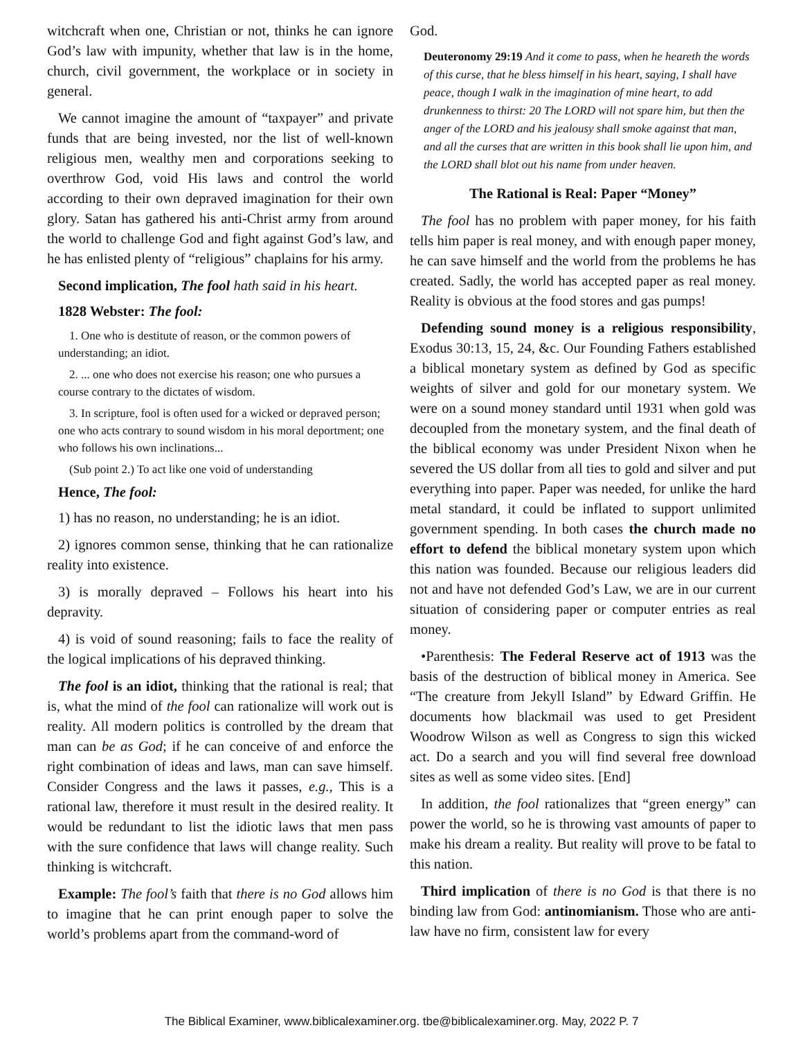witchcraft when one, Christian or not, thinks he can ignore God’s law with impunity, whether that law is in the home, church, civil government, the workplace or in society in general.
We cannot imagine the amount of “taxpayer” and private funds that are being invested, nor the list of well-known religious men, wealthy men and corporations seeking to overthrow God, void His laws and control the world according to their own depraved imagination for their own glory. Satan has gathered his anti-Christ army from around the world to challenge God and fight against God’s law, and he has enlisted plenty of “religious” chaplains for his army.
Second implication, The fool hath said in his heart.
1828 Webster: The fool:
1. One who is destitute of reason, or the common powers of understanding; an idiot.
2. ... one who does not exercise his reason; one who pursues a course contrary to the dictates of wisdom.
3. In scripture, fool is often used for a wicked or depraved person; one who acts contrary to sound wisdom in his moral deportment; one who follows his own inclinations...
(Sub point 2.) To act like one void of understanding
Hence, The fool:
1) has no reason, no understanding; he is an idiot.
2) ignores common sense, thinking that he can rationalize reality into existence.
3) is morally depraved – Follows his heart into his depravity.
4) is void of sound reasoning; fails to face the reality of the logical implications of his depraved thinking.
The fool is an idiot, thinking that the rational is real; that is, what the mind of the fool can rationalize will work out is reality. All modern politics is controlled by the dream that man can be as God; if he can conceive of and enforce the right combination of ideas and laws, man can save himself. Consider Congress and the laws it passes, e.g., This is a rational law, therefore it must result in the desired reality. It would be redundant to list the idiotic laws that men pass with the sure confidence that laws will change reality. Such thinking is witchcraft.
Example: The fool’s faith that there is no God allows him to imagine that he can print enough paper to solve the world’s problems apart from the command-word of
God.
Deuteronomy 29:19 And it come to pass, when he heareth the words of this curse, that he bless himself in his heart, saying, I shall have peace, though I walk in the imagination of mine heart, to add drunkenness to thirst: 20 The LORD will not spare him, but then the anger of the LORD and his jealousy shall smoke against that man, and all the curses that are written in this book shall lie upon him, and the LORD shall blot out his name from under heaven.
The Rational is Real: Paper “Money”
The fool has no problem with paper money, for his faith tells him paper is real money, and with enough paper money, he can save himself and the world from the problems he has created. Sadly, the world has accepted paper as real money. Reality is obvious at the food stores and gas pumps!
Defending sound money is a religious responsibility, Exodus 30:13, 15, 24, &c. Our Founding Fathers established a biblical monetary system as defined by God as specific weights of silver and gold for our monetary system. We were on a sound money standard until 1931 when gold was decoupled from the monetary system, and the final death of the biblical economy was under President Nixon when he severed the US dollar from all ties to gold and silver and put everything into paper. Paper was needed, for unlike the hard metal standard, it could be inflated to support unlimited government spending. In both cases the church made no effort to defend the biblical monetary system upon which this nation was founded. Because our religious leaders did not and have not defended God’s Law, we are in our current situation of considering paper or computer entries as real money.
•Parenthesis: The Federal Reserve act of 1913 was the basis of the destruction of biblical money in America. See “The creature from Jekyll Island” by Edward Griffin. He documents how blackmail was used to get President Woodrow Wilson as well as Congress to sign this wicked act. Do a search and you will find several free download sites as well as some video sites. [End]
In addition, the fool rationalizes that “green energy” can power the world, so he is throwing vast amounts of paper to make his dream a reality. But reality will prove to be fatal to this nation.
Third implication of there is no God is that there is no binding law from God: antinomianism. Those who are anti-law have no firm, consistent law for every
The Biblical Examiner, www.biblicalexaminer.org. tbe@biblicalexaminer.org. May, 2022 P. 7